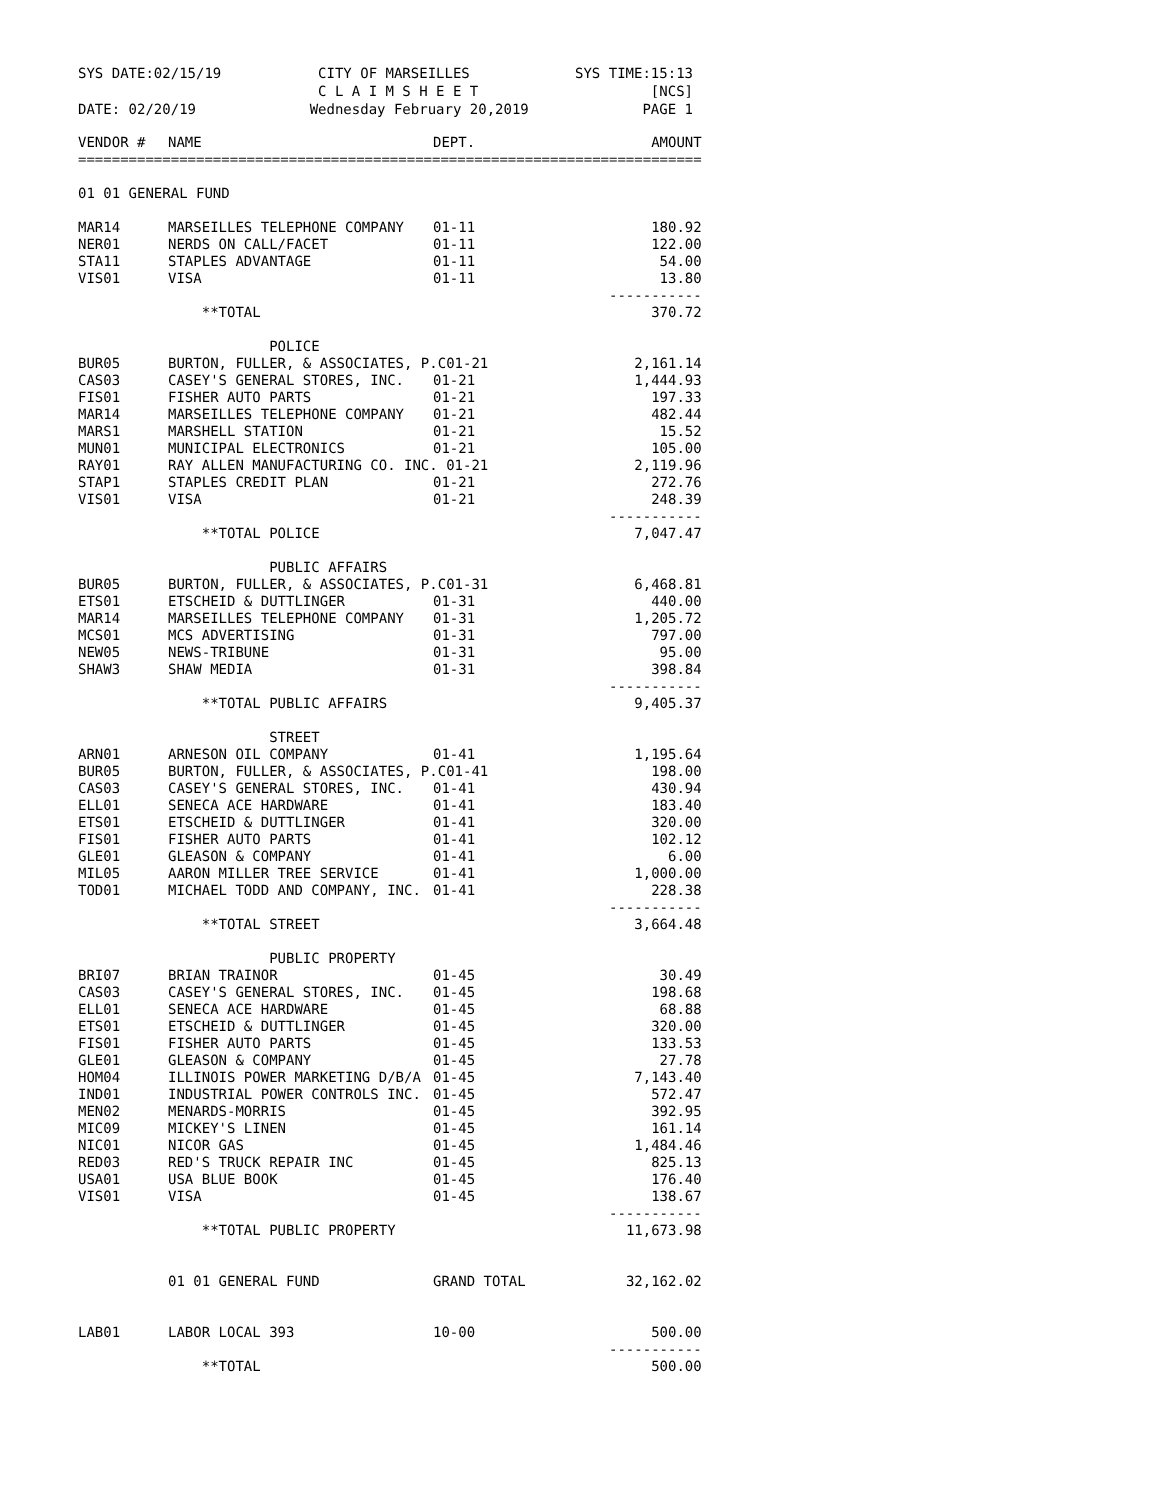SYS DATE:02/15/19 CITY OF MARSEILLES
C L A I M S H E E T SYS TIME:15:13
[NCS]
DATE: 02/20/19 Wednesday February 20,2019 PAGE 1
| VENDOR # | NAME | DEPT. | AMOUNT |
| --- | --- | --- | --- |
| ========================================================================== | | | |
| 01 01 GENERAL FUND | | | |
| MAR14 | MARSEILLES TELEPHONE COMPANY | 01-11 | 180.92 |
| NER01 | NERDS ON CALL/FACET | 01-11 | 122.00 |
| STA11 | STAPLES ADVANTAGE | 01-11 | 54.00 |
| VIS01 | VISA | 01-11 | 13.80 ----------- |
| | **TOTAL | | 370.72 |
| | POLICE | | |
| BUR05 | BURTON, FULLER, & ASSOCIATES, P.C01-21 | | 2,161.14 |
| CAS03 | CASEY'S GENERAL STORES, INC. | 01-21 | 1,444.93 |
| FIS01 | FISHER AUTO PARTS | 01-21 | 197.33 |
| MAR14 | MARSEILLES TELEPHONE COMPANY | 01-21 | 482.44 |
| MARS1 | MARSHELL STATION | 01-21 | 15.52 |
| MUN01 | MUNICIPAL ELECTRONICS | 01-21 | 105.00 |
| RAY01 | RAY ALLEN MANUFACTURING CO. INC. 01-21 | | 2,119.96 |
| STAP1 | STAPLES CREDIT PLAN | 01-21 | 272.76 |
| VIS01 | VISA | 01-21 | 248.39 ----------- |
| | **TOTAL POLICE | | 7,047.47 |
| | PUBLIC AFFAIRS | | |
| BUR05 | BURTON, FULLER, & ASSOCIATES, P.C01-31 | | 6,468.81 |
| ETS01 | ETSCHEID & DUTTLINGER | 01-31 | 440.00 |
| MAR14 | MARSEILLES TELEPHONE COMPANY | 01-31 | 1,205.72 |
| MCS01 | MCS ADVERTISING | 01-31 | 797.00 |
| NEW05 | NEWS-TRIBUNE | 01-31 | 95.00 |
| SHAW3 | SHAW MEDIA | 01-31 | 398.84 ----------- |
| | **TOTAL PUBLIC AFFAIRS | | 9,405.37 |
| | STREET | | |
| ARN01 | ARNESON OIL COMPANY | 01-41 | 1,195.64 |
| BUR05 | BURTON, FULLER, & ASSOCIATES, P.C01-41 | | 198.00 |
| CAS03 | CASEY'S GENERAL STORES, INC. | 01-41 | 430.94 |
| ELL01 | SENECA ACE HARDWARE | 01-41 | 183.40 |
| ETS01 | ETSCHEID & DUTTLINGER | 01-41 | 320.00 |
| FIS01 | FISHER AUTO PARTS | 01-41 | 102.12 |
| GLE01 | GLEASON & COMPANY | 01-41 | 6.00 |
| MIL05 | AARON MILLER TREE SERVICE | 01-41 | 1,000.00 |
| TOD01 | MICHAEL TODD AND COMPANY, INC. | 01-41 | 228.38 ----------- |
| | **TOTAL STREET | | 3,664.48 |
| | PUBLIC PROPERTY | | |
| BRI07 | BRIAN TRAINOR | 01-45 | 30.49 |
| CAS03 | CASEY'S GENERAL STORES, INC. | 01-45 | 198.68 |
| ELL01 | SENECA ACE HARDWARE | 01-45 | 68.88 |
| ETS01 | ETSCHEID & DUTTLINGER | 01-45 | 320.00 |
| FIS01 | FISHER AUTO PARTS | 01-45 | 133.53 |
| GLE01 | GLEASON & COMPANY | 01-45 | 27.78 |
| HOM04 | ILLINOIS POWER MARKETING D/B/A | 01-45 | 7,143.40 |
| IND01 | INDUSTRIAL POWER CONTROLS INC. | 01-45 | 572.47 |
| MEN02 | MENARDS-MORRIS | 01-45 | 392.95 |
| MIC09 | MICKEY'S LINEN | 01-45 | 161.14 |
| NIC01 | NICOR GAS | 01-45 | 1,484.46 |
| RED03 | RED'S TRUCK REPAIR INC | 01-45 | 825.13 |
| USA01 | USA BLUE BOOK | 01-45 | 176.40 |
| VIS01 | VISA | 01-45 | 138.67 ----------- |
| | **TOTAL PUBLIC PROPERTY | | 11,673.98 |
| | 01 01 GENERAL FUND | GRAND TOTAL | 32,162.02 |
| LAB01 | LABOR LOCAL 393 | 10-00 | 500.00 ----------- |
| | **TOTAL | | 500.00 |